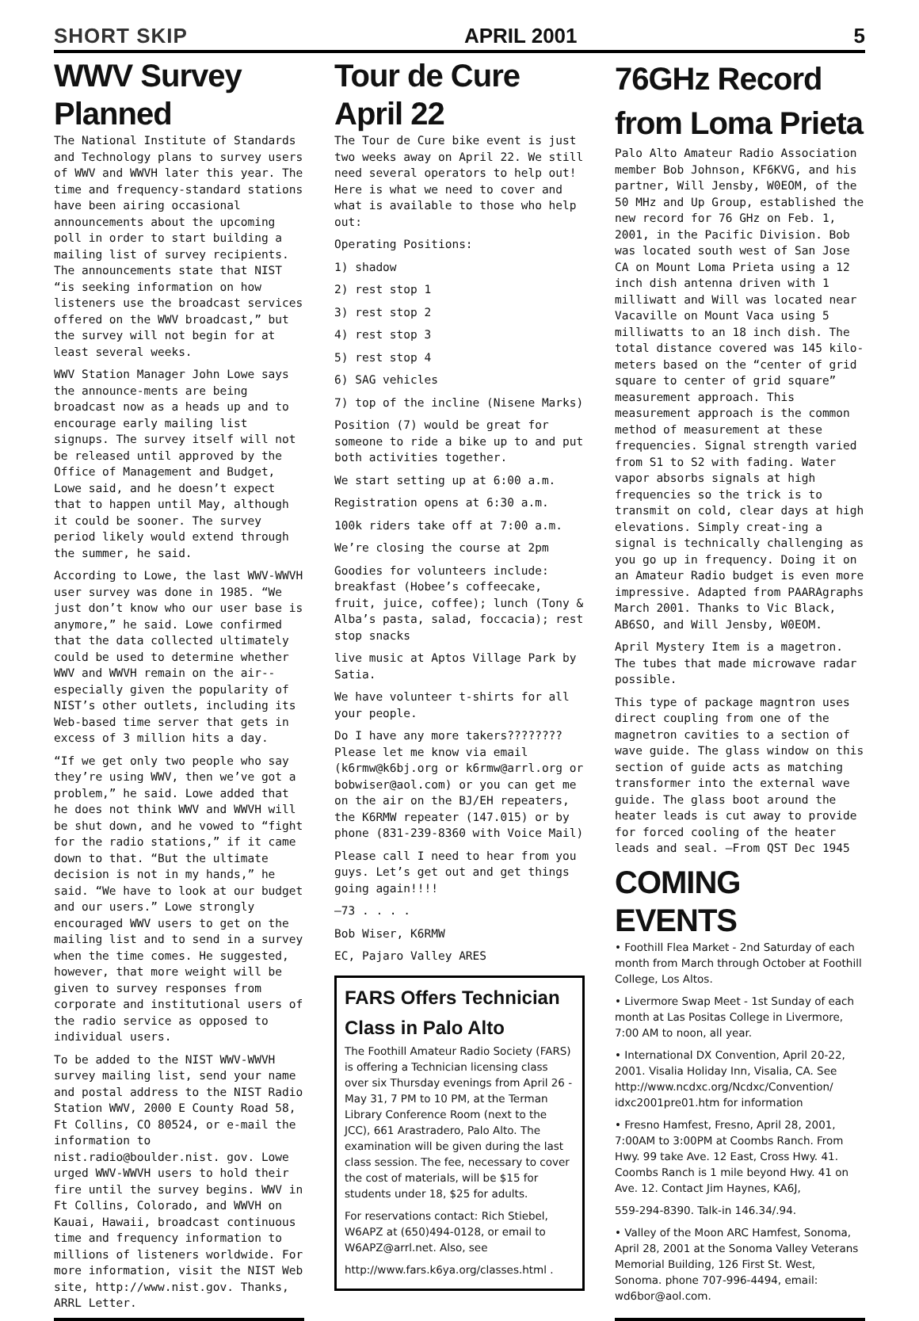SHORT SKIP APRIL 2001 5
WWV Survey Planned
The National Institute of Standards and Technology plans to survey users of WWV and WWVH later this year. The time and frequency-standard stations have been airing occasional announcements about the upcoming poll in order to start building a mailing list of survey recipients. The announcements state that NIST “is seeking information on how listeners use the broadcast services offered on the WWV broadcast,” but the survey will not begin for at least several weeks.
WWV Station Manager John Lowe says the announce-ments are being broadcast now as a heads up and to encourage early mailing list signups. The survey itself will not be released until approved by the Office of Management and Budget, Lowe said, and he doesn’t expect that to happen until May, although it could be sooner. The survey period likely would extend through the summer, he said.
According to Lowe, the last WWV-WWVH user survey was done in 1985. “We just don’t know who our user base is anymore,” he said. Lowe confirmed that the data collected ultimately could be used to determine whether WWV and WWVH remain on the air--especially given the popularity of NIST’s other outlets, including its Web-based time server that gets in excess of 3 million hits a day.
“If we get only two people who say they’re using WWV, then we’ve got a problem,” he said. Lowe added that he does not think WWV and WWVH will be shut down, and he vowed to “fight for the radio stations,” if it came down to that. “But the ultimate decision is not in my hands,” he said. “We have to look at our budget and our users.” Lowe strongly encouraged WWV users to get on the mailing list and to send in a survey when the time comes. He suggested, however, that more weight will be given to survey responses from corporate and institutional users of the radio service as opposed to individual users.
To be added to the NIST WWV-WWVH survey mailing list, send your name and postal address to the NIST Radio Station WWV, 2000 E County Road 58, Ft Collins, CO 80524, or e-mail the information to nist.radio@boulder.nist. gov. Lowe urged WWV-WWVH users to hold their fire until the survey begins. WWV in Ft Collins, Colorado, and WWVH on Kauai, Hawaii, broadcast continuous time and frequency information to millions of listeners worldwide. For more information, visit the NIST Web site, http://www.nist.gov. Thanks, ARRL Letter.
Tour de Cure April 22
The Tour de Cure bike event is just two weeks away on April 22. We still need several operators to help out! Here is what we need to cover and what is available to those who help out:
Operating Positions:
1) shadow
2) rest stop 1
3) rest stop 2
4) rest stop 3
5) rest stop 4
6) SAG vehicles
7) top of the incline (Nisene Marks)
Position (7) would be great for someone to ride a bike up to and put both activities together.
We start setting up at 6:00 a.m.
Registration opens at 6:30 a.m.
100k riders take off at 7:00 a.m.
We’re closing the course at 2pm
Goodies for volunteers include: breakfast (Hobee’s coffeecake, fruit, juice, coffee); lunch (Tony & Alba’s pasta, salad, foccacia); rest stop snacks
live music at Aptos Village Park by Satia.
We have volunteer t-shirts for all your people.
Do I have any more takers???????? Please let me know via email (k6rmw@k6bj.org or k6rmw@arrl.org or bobwiser@aol.com) or you can get me on the air on the BJ/EH repeaters, the K6RMW repeater (147.015) or by phone (831-239-8360 with Voice Mail)
Please call I need to hear from you guys. Let’s get out and get things going again!!!!
—73 . . . .
Bob Wiser, K6RMW
EC, Pajaro Valley ARES
FARS Offers Technician Class in Palo Alto
The Foothill Amateur Radio Society (FARS) is offering a Technician licensing class over six Thursday evenings from April 26 - May 31, 7 PM to 10 PM, at the Terman Library Conference Room (next to the JCC), 661 Arastradero, Palo Alto. The examination will be given during the last class session. The fee, necessary to cover the cost of materials, will be $15 for students under 18, $25 for adults.
For reservations contact: Rich Stiebel, W6APZ at (650)494-0128, or email to W6APZ@arrl.net. Also, see
http://www.fars.k6ya.org/classes.html .
76GHz Record from Loma Prieta
Palo Alto Amateur Radio Association member Bob Johnson, KF6KVG, and his partner, Will Jensby, W0EOM, of the 50 MHz and Up Group, established the new record for 76 GHz on Feb. 1, 2001, in the Pacific Division. Bob was located south west of San Jose CA on Mount Loma Prieta using a 12 inch dish antenna driven with 1 milliwatt and Will was located near Vacaville on Mount Vaca using 5 milliwatts to an 18 inch dish. The total distance covered was 145 kilo-meters based on the “center of grid square to center of grid square” measurement approach. This measurement approach is the common method of measurement at these frequencies. Signal strength varied from S1 to S2 with fading. Water vapor absorbs signals at high frequencies so the trick is to transmit on cold, clear days at high elevations. Simply creat-ing a signal is technically challenging as you go up in frequency. Doing it on an Amateur Radio budget is even more impressive. Adapted from PAARAgraphs March 2001. Thanks to Vic Black, AB6SO, and Will Jensby, W0EOM.
April Mystery Item is a magetron. The tubes that made microwave radar possible.
This type of package magntron uses direct coupling from one of the magnetron cavities to a section of wave guide. The glass window on this section of guide acts as matching transformer into the external wave guide. The glass boot around the heater leads is cut away to provide for forced cooling of the heater leads and seal. —From QST Dec 1945
COMING EVENTS
• Foothill Flea Market - 2nd Saturday of each month from March through October at Foothill College, Los Altos.
• Livermore Swap Meet - 1st Sunday of each month at Las Positas College in Livermore, 7:00 AM to noon, all year.
• International DX Convention, April 20-22, 2001. Visalia Holiday Inn, Visalia, CA. See http://www.ncdxc.org/Ncdxc/Convention/ idxc2001pre01.htm for information
• Fresno Hamfest, Fresno, April 28, 2001, 7:00AM to 3:00PM at Coombs Ranch. From Hwy. 99 take Ave. 12 East, Cross Hwy. 41. Coombs Ranch is 1 mile beyond Hwy. 41 on Ave. 12. Contact Jim Haynes, KA6J,
559-294-8390. Talk-in 146.34/.94.
• Valley of the Moon ARC Hamfest, Sonoma, April 28, 2001 at the Sonoma Valley Veterans Memorial Building, 126 First St. West, Sonoma. phone 707-996-4494, email: wd6bor@aol.com.